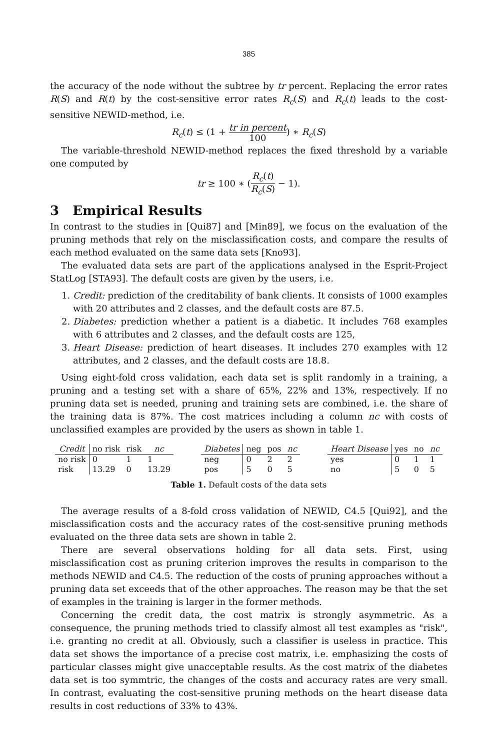385
the accuracy of the node without the subtree by tr percent. Replacing the error rates R(S) and R(t) by the cost-sensitive error rates R<sub>c</sub>(S) and R<sub>c</sub>(t) leads to the cost-sensitive NEWID-method, i.e.
R<sub>c</sub>(t) ≤ (1 + tr in percent 100) ∗ R<sub>c</sub>(S)
The variable-threshold NEWID-method replaces the fixed threshold by a variable one computed by
tr ≥ 100 ∗ (R<sub>c</sub>(t) R<sub>c</sub>(S) − 1).
3 Empirical Results
In contrast to the studies in [Qui87] and [Min89], we focus on the evaluation of the pruning methods that rely on the misclassification costs, and compare the results of each method evaluated on the same data sets [Kno93].
The evaluated data sets are part of the applications analysed in the Esprit-Project StatLog [STA93]. The default costs are given by the users, i.e.
1. Credit: prediction of the creditability of bank clients. It consists of 1000 examples with 20 attributes and 2 classes, and the default costs are 87.5.
2. Diabetes: prediction whether a patient is a diabetic. It includes 768 examples with 6 attributes and 2 classes, and the default costs are 125,
3. Heart Disease: prediction of heart diseases. It includes 270 examples with 12 attributes, and 2 classes, and the default costs are 18.8.
Using eight-fold cross validation, each data set is split randomly in a training, a pruning and a testing set with a share of 65%, 22% and 13%, respectively. If no pruning data set is needed, pruning and training sets are combined, i.e. the share of the training data is 87%. The cost matrices including a column nc with costs of unclassified examples are provided by the users as shown in table 1.
| Credit | no risk | risk | nc |
| --- | --- | --- | --- |
| no risk | 0 | 1 | 1 |
| risk | 13.29 | 0 | 13.29 |
| Diabetes | neg | pos | nc |
| --- | --- | --- | --- |
| neg | 0 | 2 | 2 |
| pos | 5 | 0 | 5 |
| Heart Disease | yes | no | nc |
| --- | --- | --- | --- |
| yes | 0 | 1 | 1 |
| no | 5 | 0 | 5 |
Table 1. Default costs of the data sets
The average results of a 8-fold cross validation of NEWID, C4.5 [Qui92], and the misclassification costs and the accuracy rates of the cost-sensitive pruning methods evaluated on the three data sets are shown in table 2.
There are several observations holding for all data sets. First, using misclassification cost as pruning criterion improves the results in comparison to the methods NEWID and C4.5. The reduction of the costs of pruning approaches without a pruning data set exceeds that of the other approaches. The reason may be that the set of examples in the training is larger in the former methods.
Concerning the credit data, the cost matrix is strongly asymmetric. As a consequence, the pruning methods tried to classify almost all test examples as "risk", i.e. granting no credit at all. Obviously, such a classifier is useless in practice. This data set shows the importance of a precise cost matrix, i.e. emphasizing the costs of particular classes might give unacceptable results. As the cost matrix of the diabetes data set is too symmtric, the changes of the costs and accuracy rates are very small. In contrast, evaluating the cost-sensitive pruning methods on the heart disease data results in cost reductions of 33% to 43%.